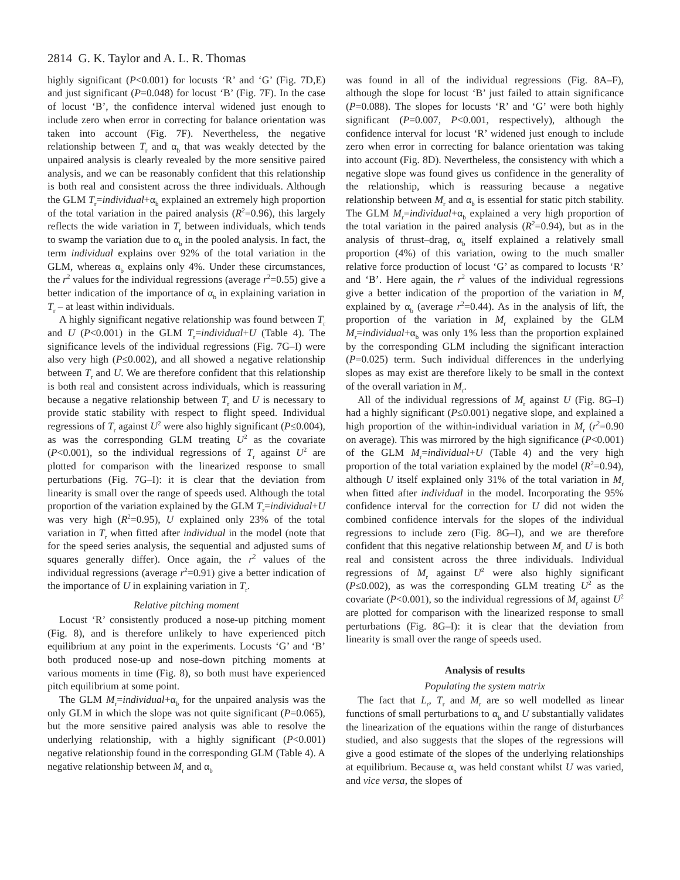2814 G. K. Taylor and A. L. R. Thomas
highly significant (P<0.001) for locusts ‘R’ and ‘G’ (Fig. 7D,E) and just significant (P=0.048) for locust ‘B’ (Fig. 7F). In the case of locust ‘B’, the confidence interval widened just enough to include zero when error in correcting for balance orientation was taken into account (Fig. 7F). Nevertheless, the negative relationship between T<sub>r</sub> and α<sub>b</sub> that was weakly detected by the unpaired analysis is clearly revealed by the more sensitive paired analysis, and we can be reasonably confident that this relationship is both real and consistent across the three individuals. Although the GLM T<sub>r</sub>=individual+α<sub>b</sub> explained an extremely high proportion of the total variation in the paired analysis (R<sup>2</sup>=0.96), this largely reflects the wide variation in T<sub>r</sub> between individuals, which tends to swamp the variation due to α<sub>b</sub> in the pooled analysis. In fact, the term individual explains over 92% of the total variation in the GLM, whereas α<sub>b</sub> explains only 4%. Under these circumstances, the r<sup>2</sup> values for the individual regressions (average r<sup>2</sup>=0.55) give a better indication of the importance of α<sub>b</sub> in explaining variation in T<sub>r</sub> – at least within individuals.
A highly significant negative relationship was found between T<sub>r</sub> and U (P<0.001) in the GLM T<sub>r</sub>=individual+U (Table 4). The significance levels of the individual regressions (Fig. 7G–I) were also very high (P≤0.002), and all showed a negative relationship between T<sub>r</sub> and U. We are therefore confident that this relationship is both real and consistent across individuals, which is reassuring because a negative relationship between T<sub>r</sub> and U is necessary to provide static stability with respect to flight speed. Individual regressions of T<sub>r</sub> against U<sup>2</sup> were also highly significant (P≤0.004), as was the corresponding GLM treating U<sup>2</sup> as the covariate (P<0.001), so the individual regressions of T<sub>r</sub> against U<sup>2</sup> are plotted for comparison with the linearized response to small perturbations (Fig. 7G–I): it is clear that the deviation from linearity is small over the range of speeds used. Although the total proportion of the variation explained by the GLM T<sub>r</sub>=individual+U was very high (R<sup>2</sup>=0.95), U explained only 23% of the total variation in T<sub>r</sub> when fitted after individual in the model (note that for the speed series analysis, the sequential and adjusted sums of squares generally differ). Once again, the r<sup>2</sup> values of the individual regressions (average r<sup>2</sup>=0.91) give a better indication of the importance of U in explaining variation in T<sub>r</sub>.
Relative pitching moment
Locust ‘R’ consistently produced a nose-up pitching moment (Fig. 8), and is therefore unlikely to have experienced pitch equilibrium at any point in the experiments. Locusts ‘G’ and ‘B’ both produced nose-up and nose-down pitching moments at various moments in time (Fig. 8), so both must have experienced pitch equilibrium at some point.
The GLM M<sub>r</sub>=individual+α<sub>b</sub> for the unpaired analysis was the only GLM in which the slope was not quite significant (P=0.065), but the more sensitive paired analysis was able to resolve the underlying relationship, with a highly significant (P<0.001) negative relationship found in the corresponding GLM (Table 4). A negative relationship between M<sub>r</sub> and α<sub>b</sub>
was found in all of the individual regressions (Fig. 8A–F), although the slope for locust ‘B’ just failed to attain significance (P=0.088). The slopes for locusts ‘R’ and ‘G’ were both highly significant (P=0.007, P<0.001, respectively), although the confidence interval for locust ‘R’ widened just enough to include zero when error in correcting for balance orientation was taking into account (Fig. 8D). Nevertheless, the consistency with which a negative slope was found gives us confidence in the generality of the relationship, which is reassuring because a negative relationship between M<sub>r</sub> and α<sub>b</sub> is essential for static pitch stability. The GLM M<sub>r</sub>=individual+α<sub>b</sub> explained a very high proportion of the total variation in the paired analysis (R<sup>2</sup>=0.94), but as in the analysis of thrust–drag, α<sub>b</sub> itself explained a relatively small proportion (4%) of this variation, owing to the much smaller relative force production of locust ‘G’ as compared to locusts ‘R’ and ‘B’. Here again, the r<sup>2</sup> values of the individual regressions give a better indication of the proportion of the variation in M<sub>r</sub> explained by α<sub>b</sub> (average r<sup>2</sup>=0.44). As in the analysis of lift, the proportion of the variation in M<sub>r</sub> explained by the GLM M<sub>r</sub>=individual+α<sub>b</sub> was only 1% less than the proportion explained by the corresponding GLM including the significant interaction (P=0.025) term. Such individual differences in the underlying slopes as may exist are therefore likely to be small in the context of the overall variation in M<sub>r</sub>.
All of the individual regressions of M<sub>r</sub> against U (Fig. 8G–I) had a highly significant (P≤0.001) negative slope, and explained a high proportion of the within-individual variation in M<sub>r</sub> (r<sup>2</sup>=0.90 on average). This was mirrored by the high significance (P<0.001) of the GLM M<sub>r</sub>=individual+U (Table 4) and the very high proportion of the total variation explained by the model (R<sup>2</sup>=0.94), although U itself explained only 31% of the total variation in M<sub>r</sub> when fitted after individual in the model. Incorporating the 95% confidence interval for the correction for U did not widen the combined confidence intervals for the slopes of the individual regressions to include zero (Fig. 8G–I), and we are therefore confident that this negative relationship between M<sub>r</sub> and U is both real and consistent across the three individuals. Individual regressions of M<sub>r</sub> against U<sup>2</sup> were also highly significant (P≤0.002), as was the corresponding GLM treating U<sup>2</sup> as the covariate (P<0.001), so the individual regressions of M<sub>r</sub> against U<sup>2</sup> are plotted for comparison with the linearized response to small perturbations (Fig. 8G–I): it is clear that the deviation from linearity is small over the range of speeds used.
Analysis of results
Populating the system matrix
The fact that L<sub>r</sub>, T<sub>r</sub> and M<sub>r</sub> are so well modelled as linear functions of small perturbations to α<sub>b</sub> and U substantially validates the linearization of the equations within the range of disturbances studied, and also suggests that the slopes of the regressions will give a good estimate of the slopes of the underlying relationships at equilibrium. Because α<sub>b</sub> was held constant whilst U was varied, and vice versa, the slopes of